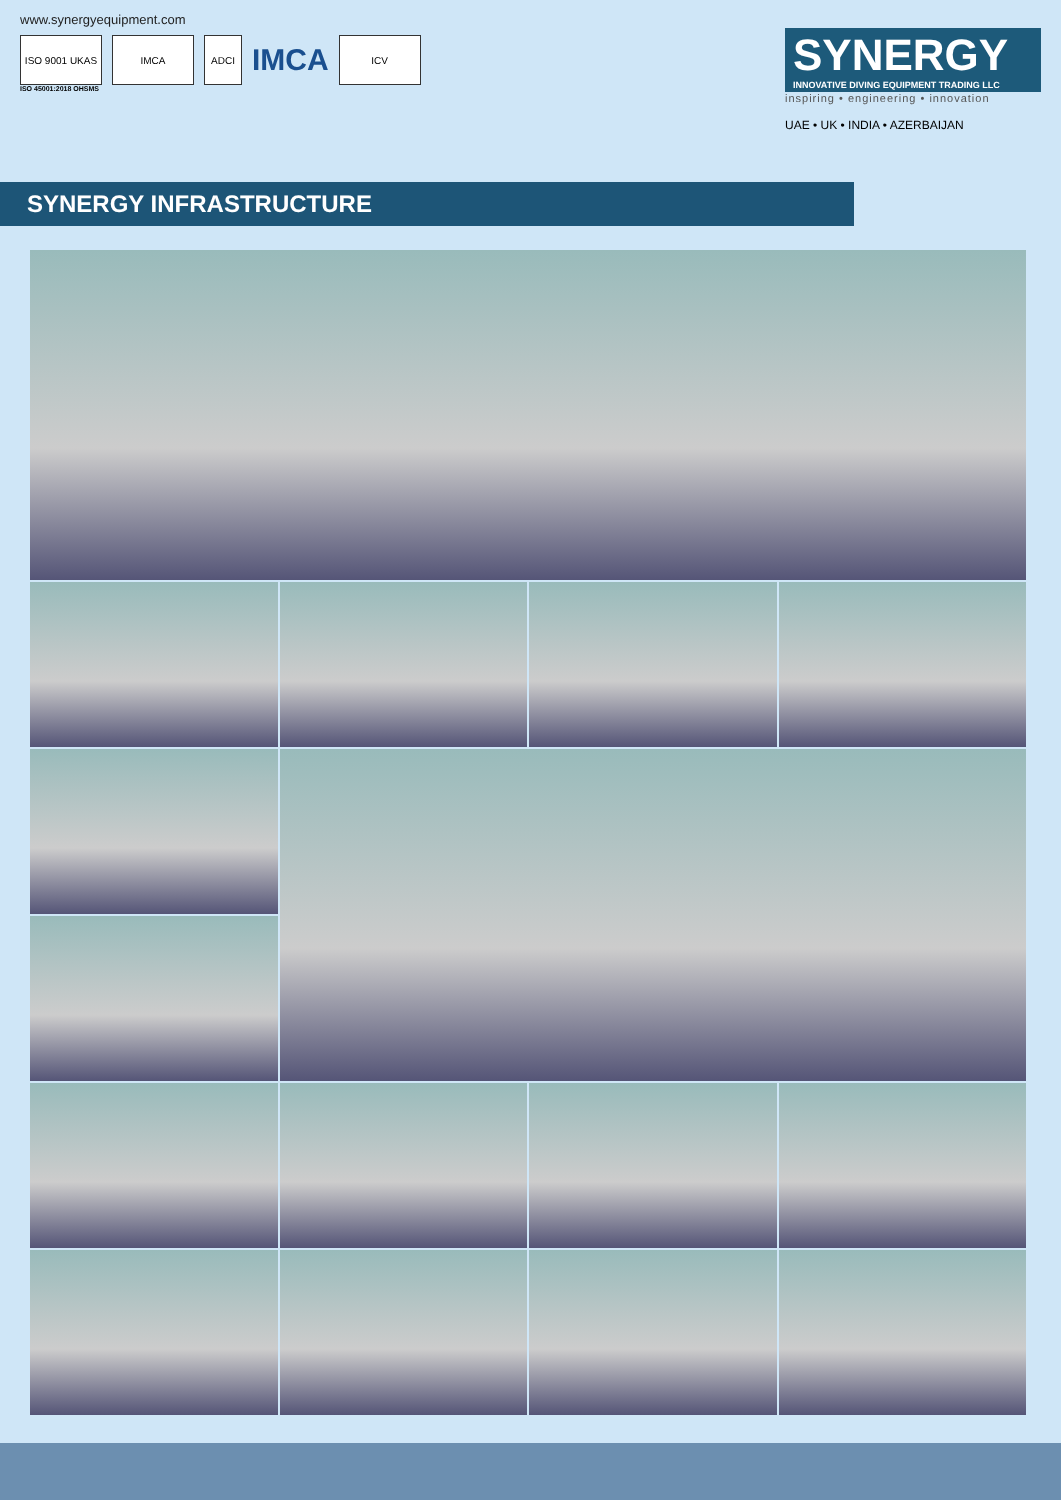www.synergyequipment.com
ISO 9001 UKAS IMCA ADCI
IMCA
ICV
ISO 45001:2018 OHSMS
SYNERGY
INNOVATIVE DIVING EQUIPMENT TRADING LLC
inspiring • engineering • innovation
UAE • UK • INDIA • AZERBAIJAN
SYNERGY INFRASTRUCTURE